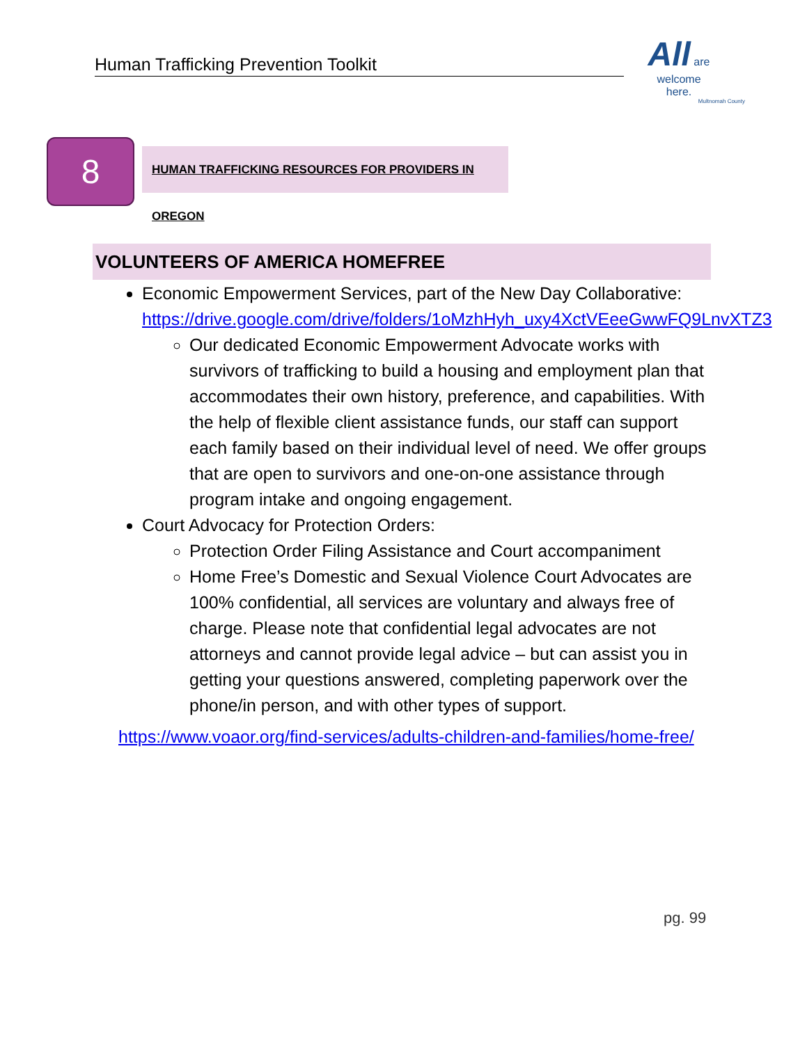Human Trafficking Prevention Toolkit
All are
welcome
here.
Multnomah County
8 HUMAN TRAFFICKING RESOURCES FOR PROVIDERS IN OREGON
VOLUNTEERS OF AMERICA HOMEFREE
Economic Empowerment Services, part of the New Day Collaborative: https://drive.google.com/drive/folders/1oMzhHyh_uxy4XctVEeeGwwFQ9LnvXTZ3
Our dedicated Economic Empowerment Advocate works with survivors of trafficking to build a housing and employment plan that accommodates their own history, preference, and capabilities. With the help of flexible client assistance funds, our staff can support each family based on their individual level of need. We offer groups that are open to survivors and one-on-one assistance through program intake and ongoing engagement.
Court Advocacy for Protection Orders:
Protection Order Filing Assistance and Court accompaniment
Home Free’s Domestic and Sexual Violence Court Advocates are 100% confidential, all services are voluntary and always free of charge. Please note that confidential legal advocates are not attorneys and cannot provide legal advice – but can assist you in getting your questions answered, completing paperwork over the phone/in person, and with other types of support.
https://www.voaor.org/find-services/adults-children-and-families/home-free/
pg. 99